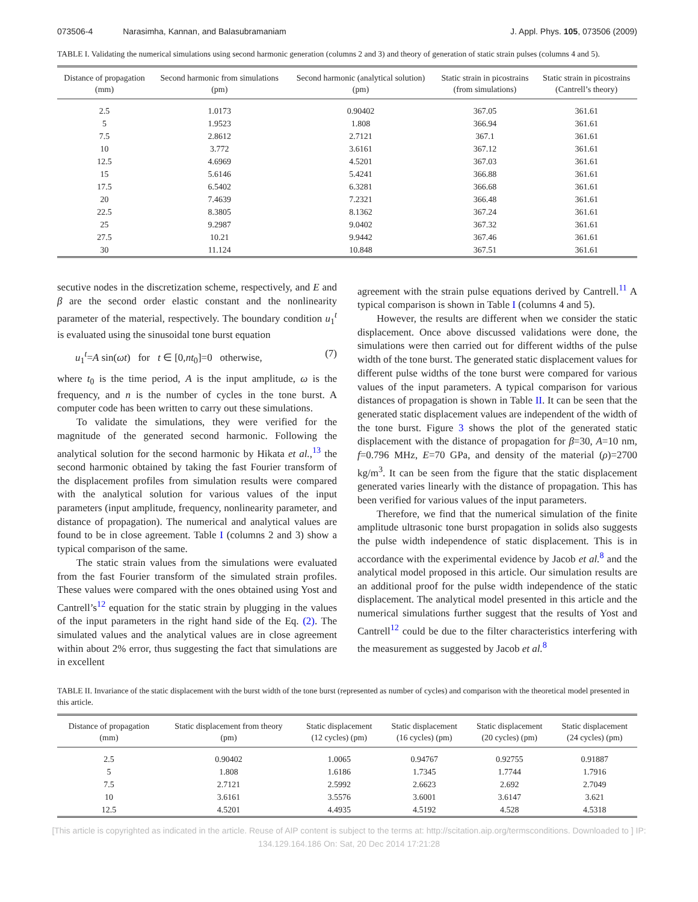073506-4 Narasimha, Kannan, and Balasubramaniam J. Appl. Phys. 105, 073506 (2009)
TABLE I. Validating the numerical simulations using second harmonic generation (columns 2 and 3) and theory of generation of static strain pulses (columns 4 and 5).
| Distance of propagation (mm) | Second harmonic from simulations (pm) | Second harmonic (analytical solution) (pm) | Static strain in picostrains (from simulations) | Static strain in picostrains (Cantrell’s theory) |
| --- | --- | --- | --- | --- |
| 2.5 | 1.0173 | 0.90402 | 367.05 | 361.61 |
| 5 | 1.9523 | 1.808 | 366.94 | 361.61 |
| 7.5 | 2.8612 | 2.7121 | 367.1 | 361.61 |
| 10 | 3.772 | 3.6161 | 367.12 | 361.61 |
| 12.5 | 4.6969 | 4.5201 | 367.03 | 361.61 |
| 15 | 5.6146 | 5.4241 | 366.88 | 361.61 |
| 17.5 | 6.5402 | 6.3281 | 366.68 | 361.61 |
| 20 | 7.4639 | 7.2321 | 366.48 | 361.61 |
| 22.5 | 8.3805 | 8.1362 | 367.24 | 361.61 |
| 25 | 9.2987 | 9.0402 | 367.32 | 361.61 |
| 27.5 | 10.21 | 9.9442 | 367.46 | 361.61 |
| 30 | 11.124 | 10.848 | 367.51 | 361.61 |
secutive nodes in the discretization scheme, respectively, and E and β are the second order elastic constant and the nonlinearity parameter of the material, respectively. The boundary condition u<sub>1</sub><sup>t</sup> is evaluated using the sinusoidal tone burst equation
u<sub>1</sub><sup>t</sup>=A sin(ωt) for t ∈ [0,nt<sub>0</sub>]=0 otherwise, (7)
where t<sub>0</sub> is the time period, A is the input amplitude, ω is the frequency, and n is the number of cycles in the tone burst. A computer code has been written to carry out these simulations.
To validate the simulations, they were verified for the magnitude of the generated second harmonic. Following the analytical solution for the second harmonic by Hikata et al.,<sup>13</sup> the second harmonic obtained by taking the fast Fourier transform of the displacement profiles from simulation results were compared with the analytical solution for various values of the input parameters (input amplitude, frequency, nonlinearity parameter, and distance of propagation). The numerical and analytical values are found to be in close agreement. Table I (columns 2 and 3) show a typical comparison of the same.
The static strain values from the simulations were evaluated from the fast Fourier transform of the simulated strain profiles. These values were compared with the ones obtained using Yost and Cantrell’s<sup>12</sup> equation for the static strain by plugging in the values of the input parameters in the right hand side of the Eq. (2). The simulated values and the analytical values are in close agreement within about 2% error, thus suggesting the fact that simulations are in excellent
agreement with the strain pulse equations derived by Cantrell.<sup>11</sup> A typical comparison is shown in Table I (columns 4 and 5).
However, the results are different when we consider the static displacement. Once above discussed validations were done, the simulations were then carried out for different widths of the pulse width of the tone burst. The generated static displacement values for different pulse widths of the tone burst were compared for various values of the input parameters. A typical comparison for various distances of propagation is shown in Table II. It can be seen that the generated static displacement values are independent of the width of the tone burst. Figure 3 shows the plot of the generated static displacement with the distance of propagation for β=30, A=10 nm, f=0.796 MHz, E=70 GPa, and density of the material (ρ)=2700 kg/m<sup>3</sup>. It can be seen from the figure that the static displacement generated varies linearly with the distance of propagation. This has been verified for various values of the input parameters.
Therefore, we find that the numerical simulation of the finite amplitude ultrasonic tone burst propagation in solids also suggests the pulse width independence of static displacement. This is in accordance with the experimental evidence by Jacob et al.<sup>8</sup> and the analytical model proposed in this article. Our simulation results are an additional proof for the pulse width independence of the static displacement. The analytical model presented in this article and the numerical simulations further suggest that the results of Yost and Cantrell<sup>12</sup> could be due to the filter characteristics interfering with the measurement as suggested by Jacob et al.<sup>8</sup>
TABLE II. Invariance of the static displacement with the burst width of the tone burst (represented as number of cycles) and comparison with the theoretical model presented in this article.
| Distance of propagation (mm) | Static displacement from theory (pm) | Static displacement (12 cycles) (pm) | Static displacement (16 cycles) (pm) | Static displacement (20 cycles) (pm) | Static displacement (24 cycles) (pm) |
| --- | --- | --- | --- | --- | --- |
| 2.5 | 0.90402 | 1.0065 | 0.94767 | 0.92755 | 0.91887 |
| 5 | 1.808 | 1.6186 | 1.7345 | 1.7744 | 1.7916 |
| 7.5 | 2.7121 | 2.5992 | 2.6623 | 2.692 | 2.7049 |
| 10 | 3.6161 | 3.5576 | 3.6001 | 3.6147 | 3.621 |
| 12.5 | 4.5201 | 4.4935 | 4.5192 | 4.528 | 4.5318 |
[This article is copyrighted as indicated in the article. Reuse of AIP content is subject to the terms at: http://scitation.aip.org/termsconditions. Downloaded to ] IP:
134.129.164.186 On: Sat, 20 Dec 2014 17:21:28